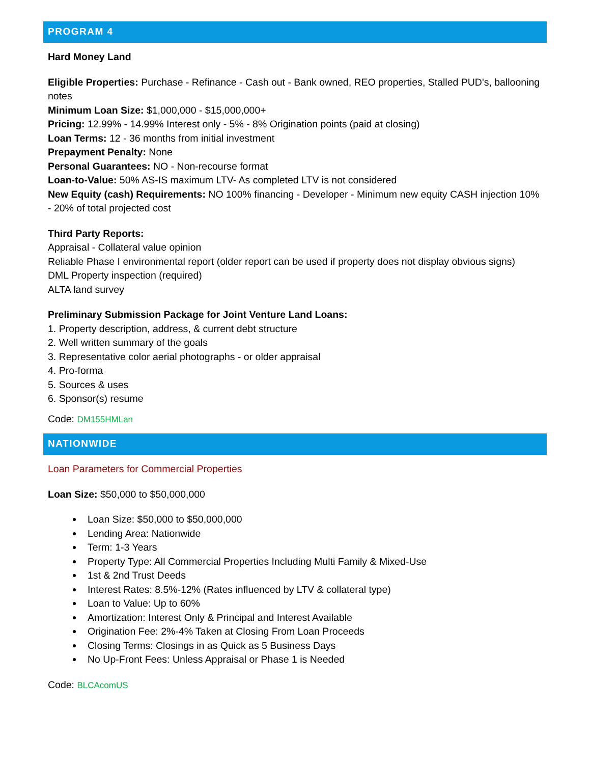PROGRAM 4
Hard Money Land
Eligible Properties: Purchase - Refinance - Cash out - Bank owned, REO properties, Stalled PUD's, ballooning notes
Minimum Loan Size: $1,000,000 - $15,000,000+
Pricing: 12.99% - 14.99% Interest only - 5% - 8% Origination points (paid at closing)
Loan Terms: 12 - 36 months from initial investment
Prepayment Penalty: None
Personal Guarantees: NO - Non-recourse format
Loan-to-Value: 50% AS-IS maximum LTV- As completed LTV is not considered
New Equity (cash) Requirements: NO 100% financing - Developer - Minimum new equity CASH injection 10% - 20% of total projected cost
Third Party Reports:
Appraisal - Collateral value opinion
Reliable Phase I environmental report (older report can be used if property does not display obvious signs)
DML Property inspection (required)
ALTA land survey
Preliminary Submission Package for Joint Venture Land Loans:
1. Property description, address, & current debt structure
2. Well written summary of the goals
3. Representative color aerial photographs - or older appraisal
4. Pro-forma
5. Sources & uses
6. Sponsor(s) resume
Code: DM155HMLan
NATIONWIDE
Loan Parameters for Commercial Properties
Loan Size: $50,000 to $50,000,000
Loan Size: $50,000 to $50,000,000
Lending Area: Nationwide
Term: 1-3 Years
Property Type: All Commercial Properties Including Multi Family & Mixed-Use
1st & 2nd Trust Deeds
Interest Rates: 8.5%-12% (Rates influenced by LTV & collateral type)
Loan to Value: Up to 60%
Amortization: Interest Only & Principal and Interest Available
Origination Fee: 2%-4% Taken at Closing From Loan Proceeds
Closing Terms: Closings in as Quick as 5 Business Days
No Up-Front Fees: Unless Appraisal or Phase 1 is Needed
Code: BLCAcomUS